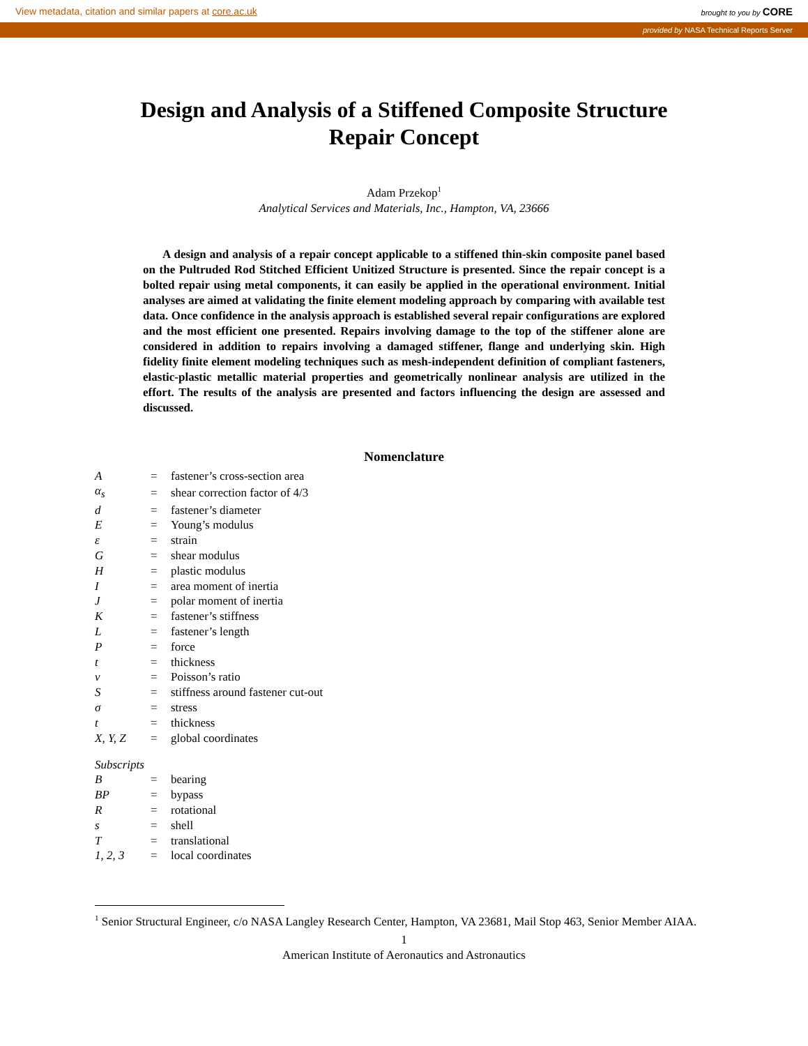View metadata, citation and similar papers at core.ac.uk brought to you by CORE
provided by NASA Technical Reports Server
Design and Analysis of a Stiffened Composite Structure
Repair Concept
Adam Przekop<sup>1</sup>
Analytical Services and Materials, Inc., Hampton, VA, 23666
A design and analysis of a repair concept applicable to a stiffened thin-skin composite panel based on the Pultruded Rod Stitched Efficient Unitized Structure is presented. Since the repair concept is a bolted repair using metal components, it can easily be applied in the operational environment. Initial analyses are aimed at validating the finite element modeling approach by comparing with available test data. Once confidence in the analysis approach is established several repair configurations are explored and the most efficient one presented. Repairs involving damage to the top of the stiffener alone are considered in addition to repairs involving a damaged stiffener, flange and underlying skin. High fidelity finite element modeling techniques such as mesh-independent definition of compliant fasteners, elastic-plastic metallic material properties and geometrically nonlinear analysis are utilized in the effort. The results of the analysis are presented and factors influencing the design are assessed and discussed.
Nomenclature
| A | = | fastener’s cross-section area |
| α<sub>s</sub> | = | shear correction factor of 4/3 |
| d | = | fastener’s diameter |
| E | = | Young’s modulus |
| ε | = | strain |
| G | = | shear modulus |
| H | = | plastic modulus |
| I | = | area moment of inertia |
| J | = | polar moment of inertia |
| K | = | fastener’s stiffness |
| L | = | fastener’s length |
| P | = | force |
| t | = | thickness |
| v | = | Poisson’s ratio |
| S | = | stiffness around fastener cut-out |
| σ | = | stress |
| t | = | thickness |
| X, Y, Z | = | global coordinates |
Subscripts
| B | = | bearing |
| BP | = | bypass |
| R | = | rotational |
| s | = | shell |
| T | = | translational |
| 1, 2, 3 | = | local coordinates |
<sup>1</sup> Senior Structural Engineer, c/o NASA Langley Research Center, Hampton, VA 23681, Mail Stop 463, Senior Member AIAA.
1
American Institute of Aeronautics and Astronautics